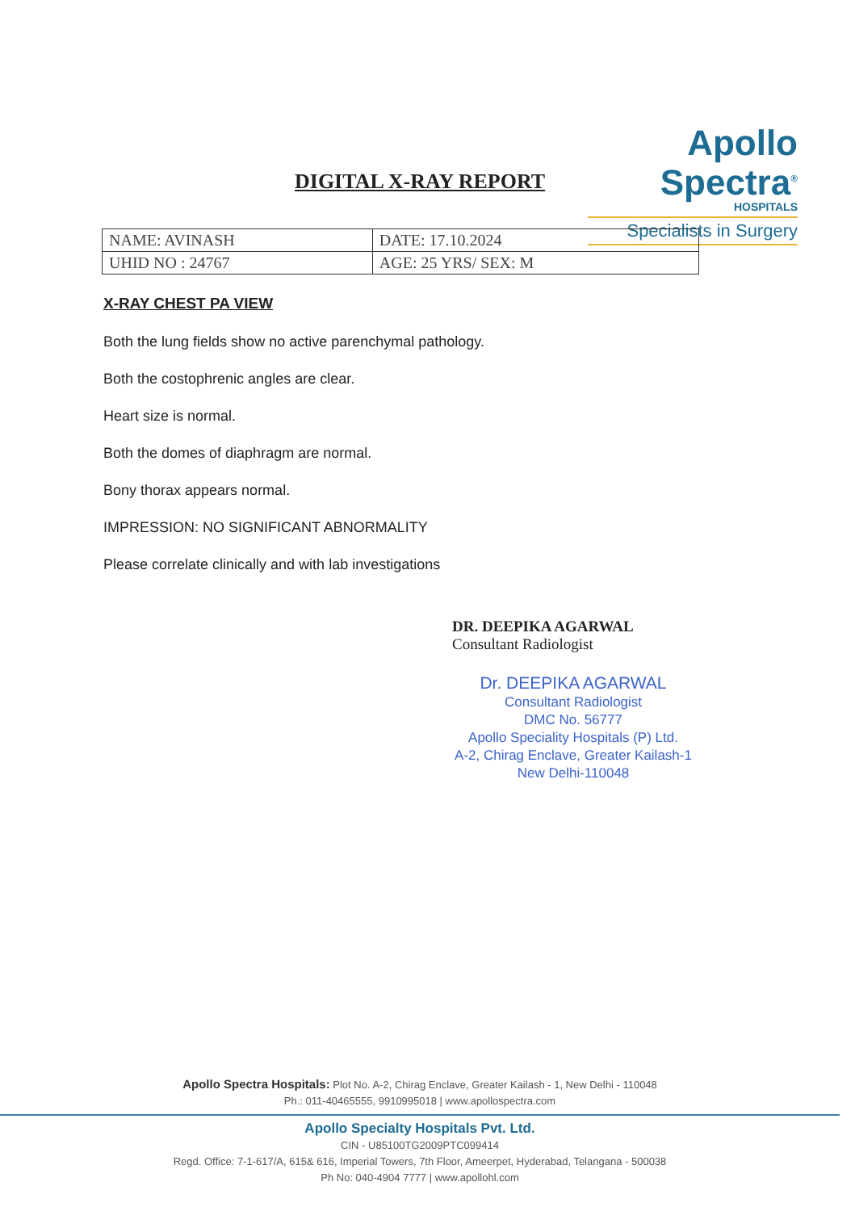Apollo Spectra<sup>®</sup>
HOSPITALS
Specialists in Surgery
DIGITAL X-RAY REPORT
| NAME: AVINASH | DATE: 17.10.2024 |
| UHID NO : 24767 | AGE: 25 YRS/ SEX: M |
X-RAY CHEST PA VIEW
Both the lung fields show no active parenchymal pathology.
Both the costophrenic angles are clear.
Heart size is normal.
Both the domes of diaphragm are normal.
Bony thorax appears normal.
IMPRESSION: NO SIGNIFICANT ABNORMALITY
Please correlate clinically and with lab investigations
DR. DEEPIKA AGARWAL
Consultant Radiologist
Dr. DEEPIKA AGARWAL
Consultant Radiologist
DMC No. 56777
Apollo Speciality Hospitals (P) Ltd.
A-2, Chirag Enclave, Greater Kailash-1
New Delhi-110048
Apollo Spectra Hospitals: Plot No. A-2, Chirag Enclave, Greater Kailash - 1, New Delhi - 110048
Ph.: 011-40465555, 9910995018 | www.apollospectra.com
Apollo Specialty Hospitals Pvt. Ltd.
CIN - U85100TG2009PTC099414
Regd. Office: 7-1-617/A, 615& 616, Imperial Towers, 7th Floor, Ameerpet, Hyderabad, Telangana - 500038
Ph No: 040-4904 7777 | www.apollohl.com